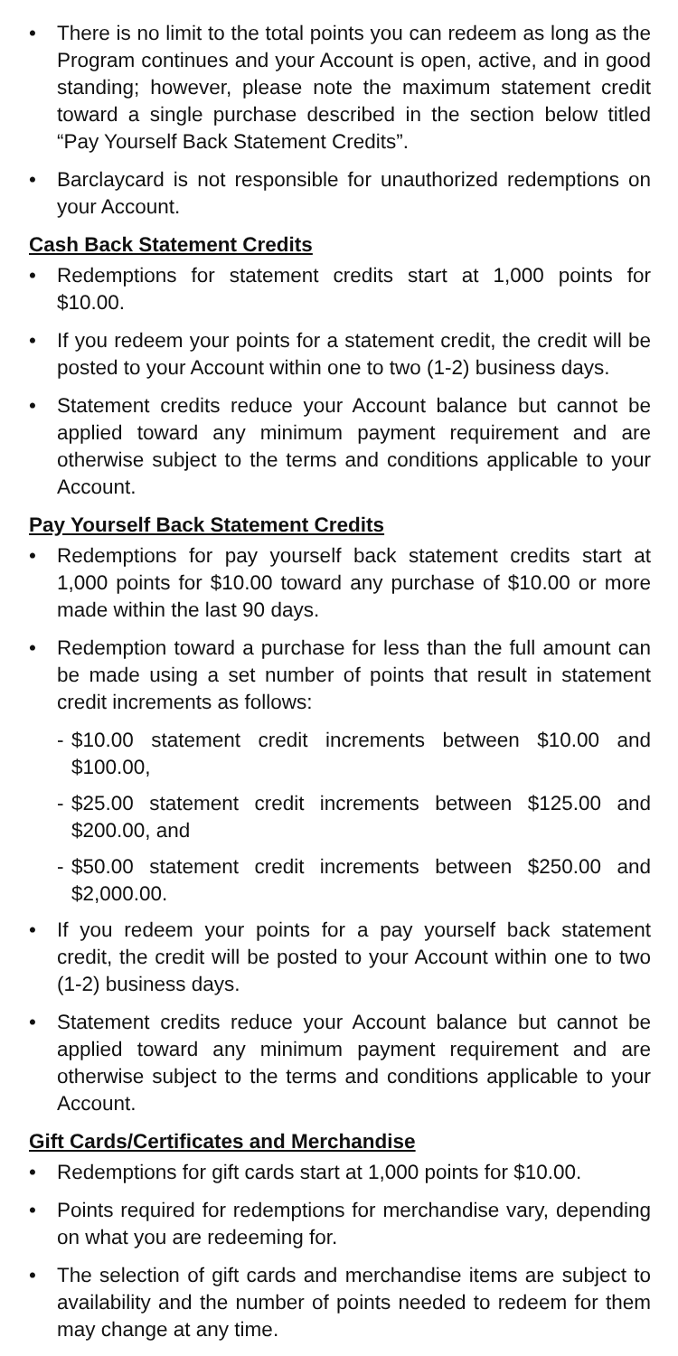• There is no limit to the total points you can redeem as long as the Program continues and your Account is open, active, and in good standing; however, please note the maximum statement credit toward a single purchase described in the section below titled “Pay Yourself Back Statement Credits”.
• Barclaycard is not responsible for unauthorized redemptions on your Account.
Cash Back Statement Credits
• Redemptions for statement credits start at 1,000 points for $10.00.
• If you redeem your points for a statement credit, the credit will be posted to your Account within one to two (1-2) business days.
• Statement credits reduce your Account balance but cannot be applied toward any minimum payment requirement and are otherwise subject to the terms and conditions applicable to your Account.
Pay Yourself Back Statement Credits
• Redemptions for pay yourself back statement credits start at 1,000 points for $10.00 toward any purchase of $10.00 or more made within the last 90 days.
• Redemption toward a purchase for less than the full amount can be made using a set number of points that result in statement credit increments as follows:
- $10.00 statement credit increments between $10.00 and $100.00,
- $25.00 statement credit increments between $125.00 and $200.00, and
- $50.00 statement credit increments between $250.00 and $2,000.00.
• If you redeem your points for a pay yourself back statement credit, the credit will be posted to your Account within one to two (1-2) business days.
• Statement credits reduce your Account balance but cannot be applied toward any minimum payment requirement and are otherwise subject to the terms and conditions applicable to your Account.
Gift Cards/Certificates and Merchandise
• Redemptions for gift cards start at 1,000 points for $10.00.
• Points required for redemptions for merchandise vary, depending on what you are redeeming for.
• The selection of gift cards and merchandise items are subject to availability and the number of points needed to redeem for them may change at any time.